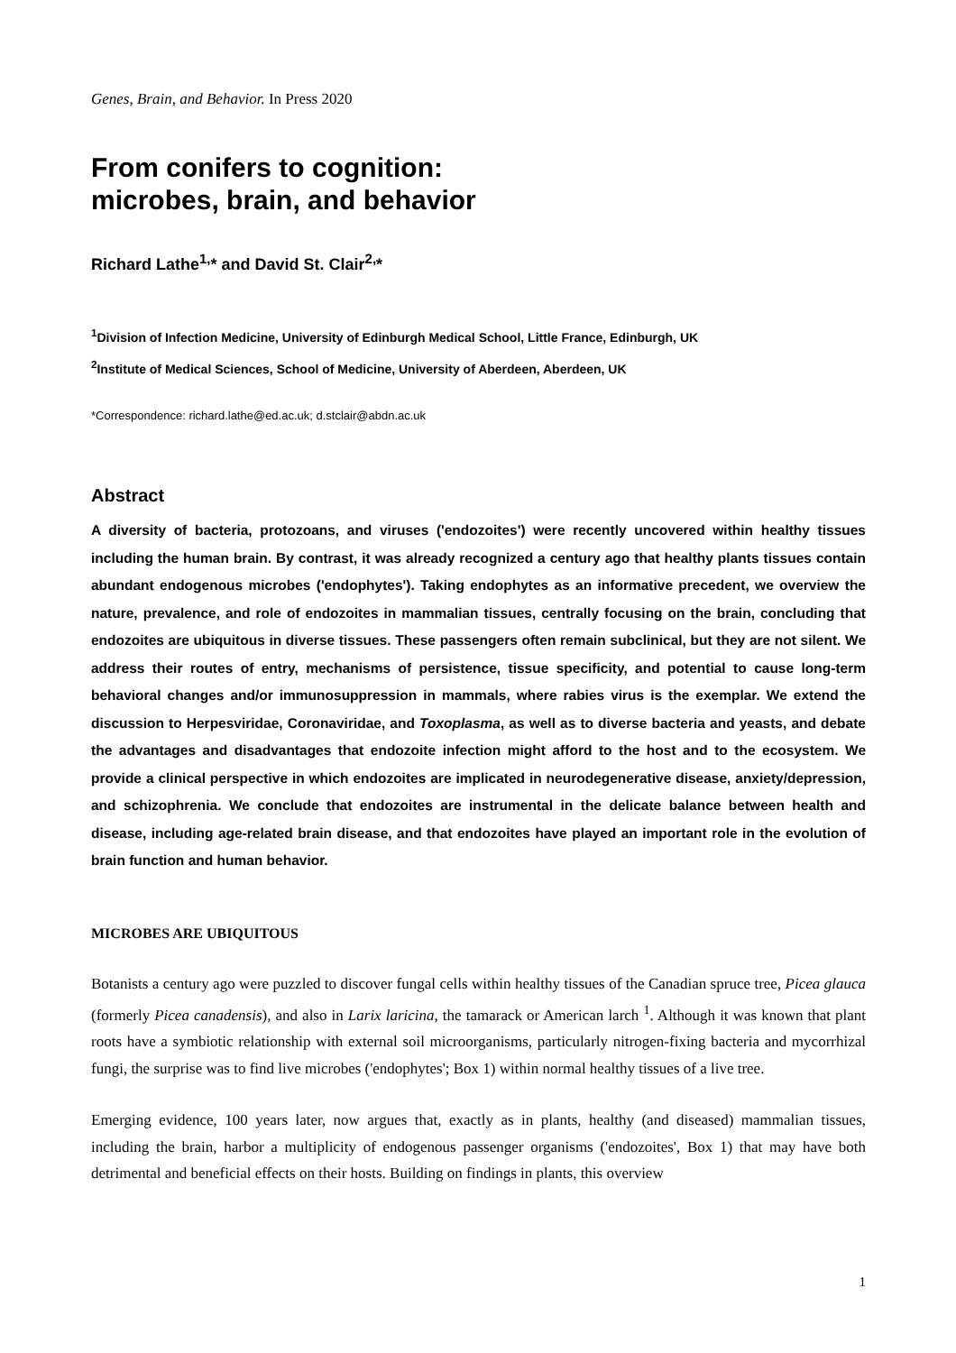Genes, Brain, and Behavior. In Press 2020
From conifers to cognition:
microbes, brain, and behavior
Richard Lathe<sup>1,</sup>* and David St. Clair<sup>2,</sup>*
<sup>1</sup> Division of Infection Medicine, University of Edinburgh Medical School, Little France, Edinburgh, UK
<sup>2</sup> Institute of Medical Sciences, School of Medicine, University of Aberdeen, Aberdeen, UK
*Correspondence: richard.lathe@ed.ac.uk; d.stclair@abdn.ac.uk
Abstract
A diversity of bacteria, protozoans, and viruses ('endozoites') were recently uncovered within healthy tissues including the human brain. By contrast, it was already recognized a century ago that healthy plants tissues contain abundant endogenous microbes ('endophytes'). Taking endophytes as an informative precedent, we overview the nature, prevalence, and role of endozoites in mammalian tissues, centrally focusing on the brain, concluding that endozoites are ubiquitous in diverse tissues. These passengers often remain subclinical, but they are not silent. We address their routes of entry, mechanisms of persistence, tissue specificity, and potential to cause long-term behavioral changes and/or immunosuppression in mammals, where rabies virus is the exemplar. We extend the discussion to Herpesviridae, Coronaviridae, and Toxoplasma, as well as to diverse bacteria and yeasts, and debate the advantages and disadvantages that endozoite infection might afford to the host and to the ecosystem. We provide a clinical perspective in which endozoites are implicated in neurodegenerative disease, anxiety/depression, and schizophrenia. We conclude that endozoites are instrumental in the delicate balance between health and disease, including age-related brain disease, and that endozoites have played an important role in the evolution of brain function and human behavior.
MICROBES ARE UBIQUITOUS
Botanists a century ago were puzzled to discover fungal cells within healthy tissues of the Canadian spruce tree, Picea glauca (formerly Picea canadensis), and also in Larix laricina, the tamarack or American larch <sup>1</sup>. Although it was known that plant roots have a symbiotic relationship with external soil microorganisms, particularly nitrogen-fixing bacteria and mycorrhizal fungi, the surprise was to find live microbes ('endophytes'; Box 1) within normal healthy tissues of a live tree.
Emerging evidence, 100 years later, now argues that, exactly as in plants, healthy (and diseased) mammalian tissues, including the brain, harbor a multiplicity of endogenous passenger organisms ('endozoites', Box 1) that may have both detrimental and beneficial effects on their hosts. Building on findings in plants, this overview
1